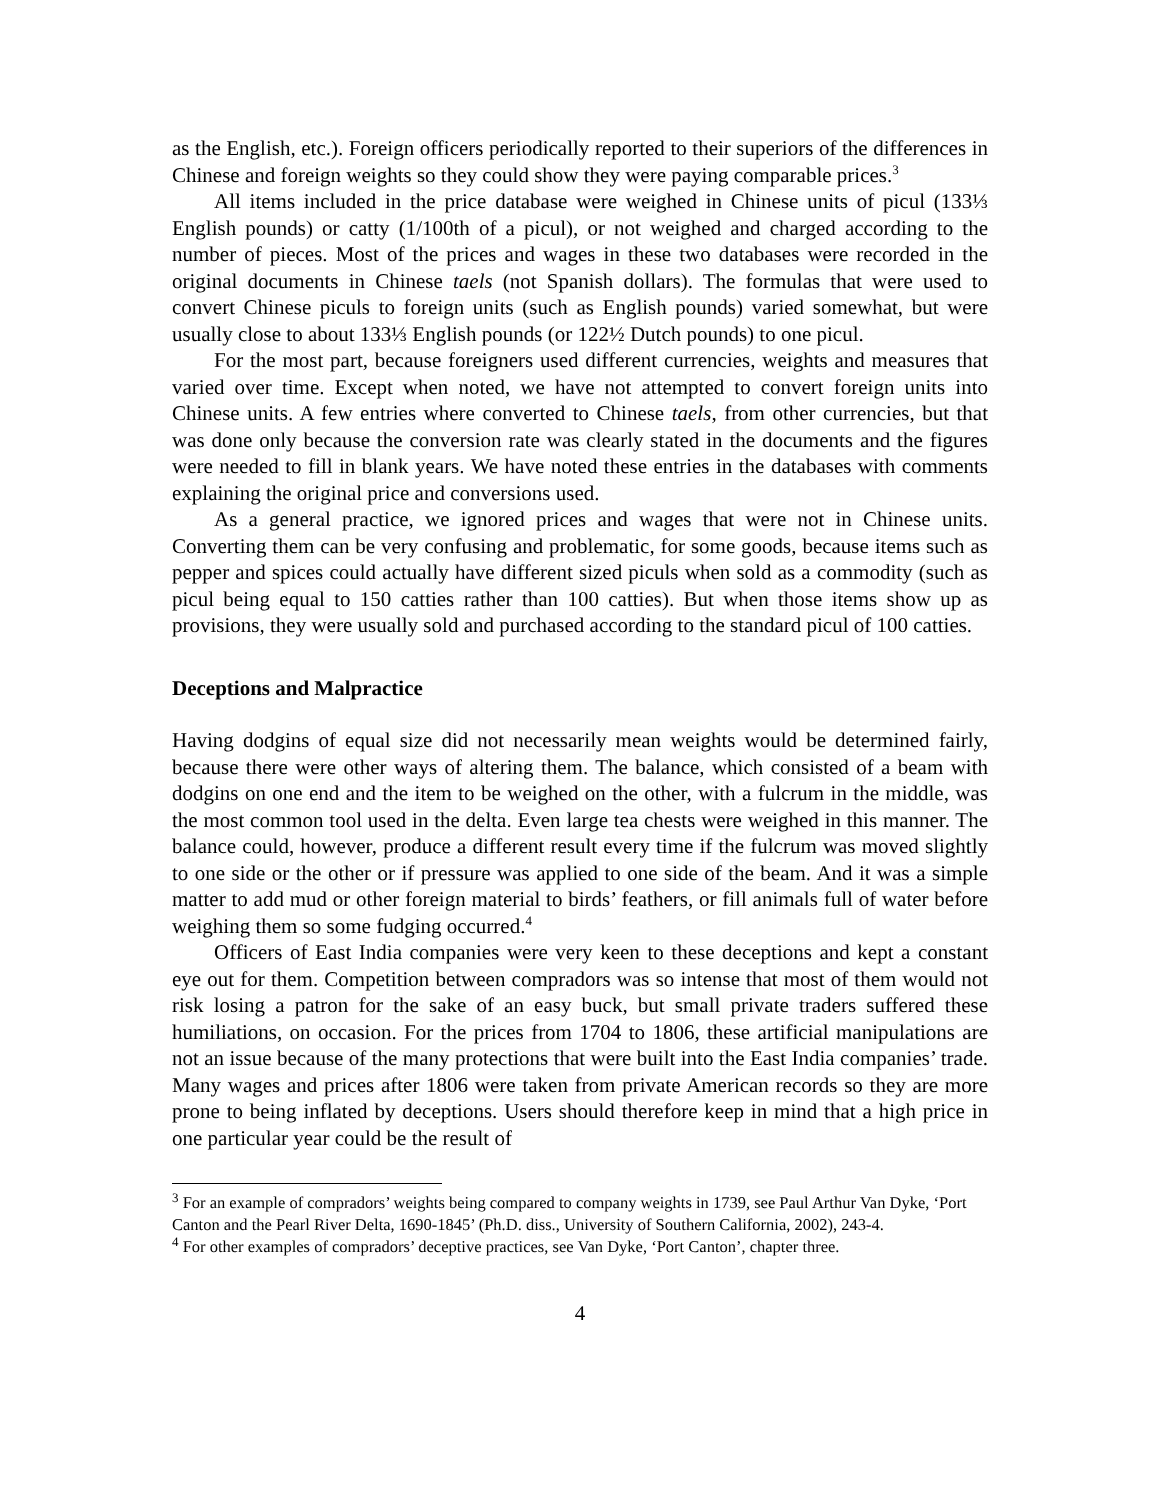as the English, etc.). Foreign officers periodically reported to their superiors of the differences in Chinese and foreign weights so they could show they were paying comparable prices.<sup>3</sup>
All items included in the price database were weighed in Chinese units of picul (133⅓ English pounds) or catty (1/100th of a picul), or not weighed and charged according to the number of pieces. Most of the prices and wages in these two databases were recorded in the original documents in Chinese taels (not Spanish dollars). The formulas that were used to convert Chinese piculs to foreign units (such as English pounds) varied somewhat, but were usually close to about 133⅓ English pounds (or 122½ Dutch pounds) to one picul.
For the most part, because foreigners used different currencies, weights and measures that varied over time. Except when noted, we have not attempted to convert foreign units into Chinese units. A few entries where converted to Chinese taels, from other currencies, but that was done only because the conversion rate was clearly stated in the documents and the figures were needed to fill in blank years. We have noted these entries in the databases with comments explaining the original price and conversions used.
As a general practice, we ignored prices and wages that were not in Chinese units. Converting them can be very confusing and problematic, for some goods, because items such as pepper and spices could actually have different sized piculs when sold as a commodity (such as picul being equal to 150 catties rather than 100 catties). But when those items show up as provisions, they were usually sold and purchased according to the standard picul of 100 catties.
Deceptions and Malpractice
Having dodgins of equal size did not necessarily mean weights would be determined fairly, because there were other ways of altering them. The balance, which consisted of a beam with dodgins on one end and the item to be weighed on the other, with a fulcrum in the middle, was the most common tool used in the delta. Even large tea chests were weighed in this manner. The balance could, however, produce a different result every time if the fulcrum was moved slightly to one side or the other or if pressure was applied to one side of the beam. And it was a simple matter to add mud or other foreign material to birds’ feathers, or fill animals full of water before weighing them so some fudging occurred.<sup>4</sup>
Officers of East India companies were very keen to these deceptions and kept a constant eye out for them. Competition between compradors was so intense that most of them would not risk losing a patron for the sake of an easy buck, but small private traders suffered these humiliations, on occasion. For the prices from 1704 to 1806, these artificial manipulations are not an issue because of the many protections that were built into the East India companies’ trade. Many wages and prices after 1806 were taken from private American records so they are more prone to being inflated by deceptions. Users should therefore keep in mind that a high price in one particular year could be the result of
<sup>3</sup> For an example of compradors’ weights being compared to company weights in 1739, see Paul Arthur Van Dyke, ‘Port Canton and the Pearl River Delta, 1690-1845’ (Ph.D. diss., University of Southern California, 2002), 243-4.
<sup>4</sup> For other examples of compradors’ deceptive practices, see Van Dyke, ‘Port Canton’, chapter three.
4